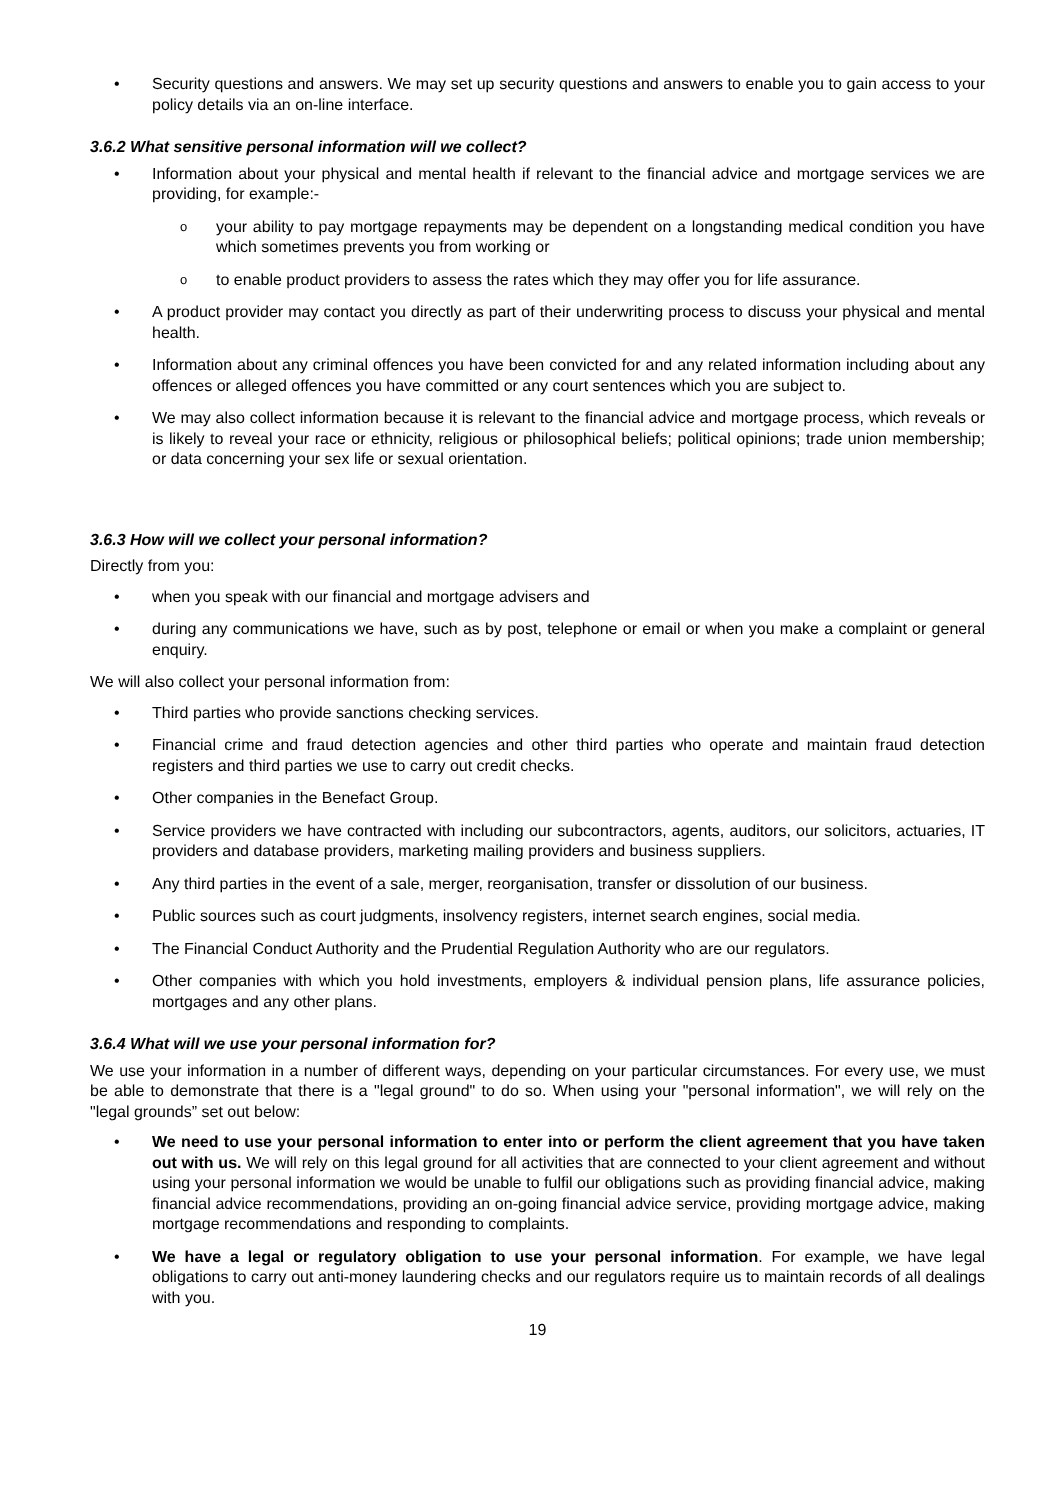Security questions and answers. We may set up security questions and answers to enable you to gain access to your policy details via an on-line interface.
3.6.2 What sensitive personal information will we collect?
Information about your physical and mental health if relevant to the financial advice and mortgage services we are providing, for example:-
your ability to pay mortgage repayments may be dependent on a longstanding medical condition you have which sometimes prevents you from working or
to enable product providers to assess the rates which they may offer you for life assurance.
A product provider may contact you directly as part of their underwriting process to discuss your physical and mental health.
Information about any criminal offences you have been convicted for and any related information including about any offences or alleged offences you have committed or any court sentences which you are subject to.
We may also collect information because it is relevant to the financial advice and mortgage process, which reveals or is likely to reveal your race or ethnicity, religious or philosophical beliefs; political opinions; trade union membership; or data concerning your sex life or sexual orientation.
3.6.3 How will we collect your personal information?
Directly from you:
when you speak with our financial and mortgage advisers and
during any communications we have, such as by post, telephone or email or when you make a complaint or general enquiry.
We will also collect your personal information from:
Third parties who provide sanctions checking services.
Financial crime and fraud detection agencies and other third parties who operate and maintain fraud detection registers and third parties we use to carry out credit checks.
Other companies in the Benefact Group.
Service providers we have contracted with including our subcontractors, agents, auditors, our solicitors, actuaries, IT providers and database providers, marketing mailing providers and business suppliers.
Any third parties in the event of a sale, merger, reorganisation, transfer or dissolution of our business.
Public sources such as court judgments, insolvency registers, internet search engines, social media.
The Financial Conduct Authority and the Prudential Regulation Authority who are our regulators.
Other companies with which you hold investments, employers & individual pension plans, life assurance policies, mortgages and any other plans.
3.6.4 What will we use your personal information for?
We use your information in a number of different ways, depending on your particular circumstances. For every use, we must be able to demonstrate that there is a "legal ground" to do so. When using your "personal information", we will rely on the "legal grounds” set out below:
We need to use your personal information to enter into or perform the client agreement that you have taken out with us. We will rely on this legal ground for all activities that are connected to your client agreement and without using your personal information we would be unable to fulfil our obligations such as providing financial advice, making financial advice recommendations, providing an on-going financial advice service, providing mortgage advice, making mortgage recommendations and responding to complaints.
We have a legal or regulatory obligation to use your personal information. For example, we have legal obligations to carry out anti-money laundering checks and our regulators require us to maintain records of all dealings with you.
19